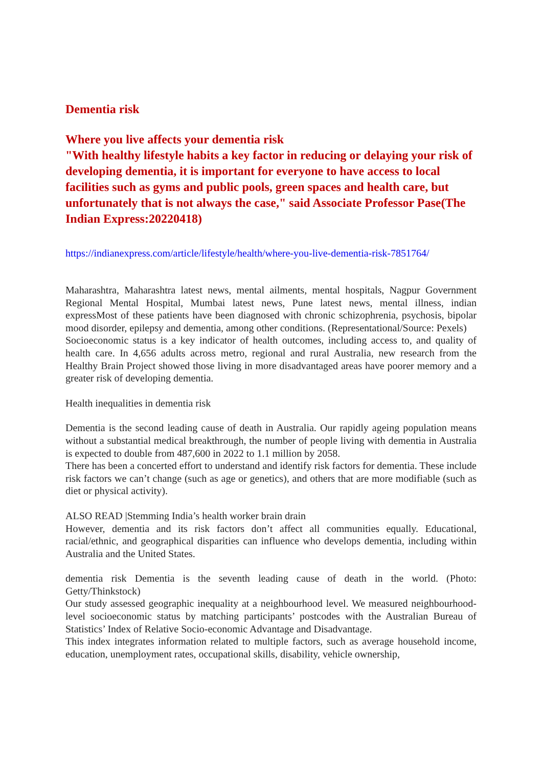Dementia risk
Where you live affects your dementia risk
"With healthy lifestyle habits a key factor in reducing or delaying your risk of developing dementia, it is important for everyone to have access to local facilities such as gyms and public pools, green spaces and health care, but unfortunately that is not always the case," said Associate Professor Pase(The Indian Express:20220418)
https://indianexpress.com/article/lifestyle/health/where-you-live-dementia-risk-7851764/
Maharashtra, Maharashtra latest news, mental ailments, mental hospitals, Nagpur Government Regional Mental Hospital, Mumbai latest news, Pune latest news, mental illness, indian expressMost of these patients have been diagnosed with chronic schizophrenia, psychosis, bipolar mood disorder, epilepsy and dementia, among other conditions. (Representational/Source: Pexels)
Socioeconomic status is a key indicator of health outcomes, including access to, and quality of health care. In 4,656 adults across metro, regional and rural Australia, new research from the Healthy Brain Project showed those living in more disadvantaged areas have poorer memory and a greater risk of developing dementia.
Health inequalities in dementia risk
Dementia is the second leading cause of death in Australia. Our rapidly ageing population means without a substantial medical breakthrough, the number of people living with dementia in Australia is expected to double from 487,600 in 2022 to 1.1 million by 2058.
There has been a concerted effort to understand and identify risk factors for dementia. These include risk factors we can’t change (such as age or genetics), and others that are more modifiable (such as diet or physical activity).
ALSO READ |Stemming India’s health worker brain drain
However, dementia and its risk factors don’t affect all communities equally. Educational, racial/ethnic, and geographical disparities can influence who develops dementia, including within Australia and the United States.
dementia risk Dementia is the seventh leading cause of death in the world. (Photo: Getty/Thinkstock)
Our study assessed geographic inequality at a neighbourhood level. We measured neighbourhood-level socioeconomic status by matching participants’ postcodes with the Australian Bureau of Statistics’ Index of Relative Socio-economic Advantage and Disadvantage.
This index integrates information related to multiple factors, such as average household income, education, unemployment rates, occupational skills, disability, vehicle ownership,